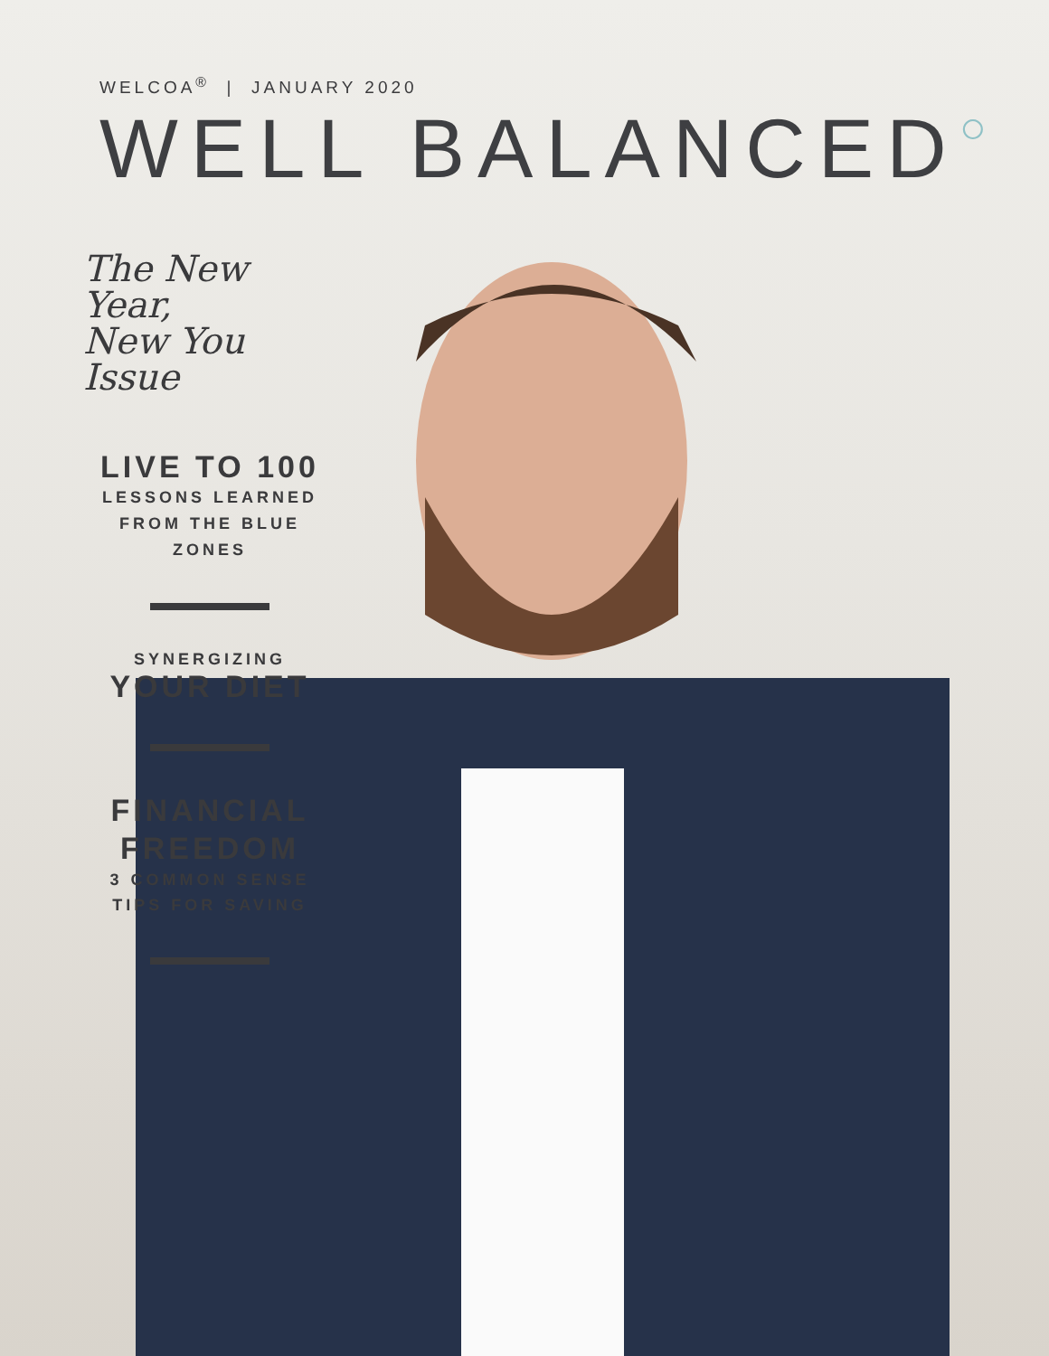WELCOA<sup>®</sup> | JANUARY 2020
WELL BALANCED○
The New Year,
New You Issue
LIVE TO 100
LESSONS LEARNED
FROM THE BLUE ZONES
SYNERGIZING
YOUR DIET
FINANCIAL
FREEDOM
3 COMMON SENSE
TIPS FOR SAVING